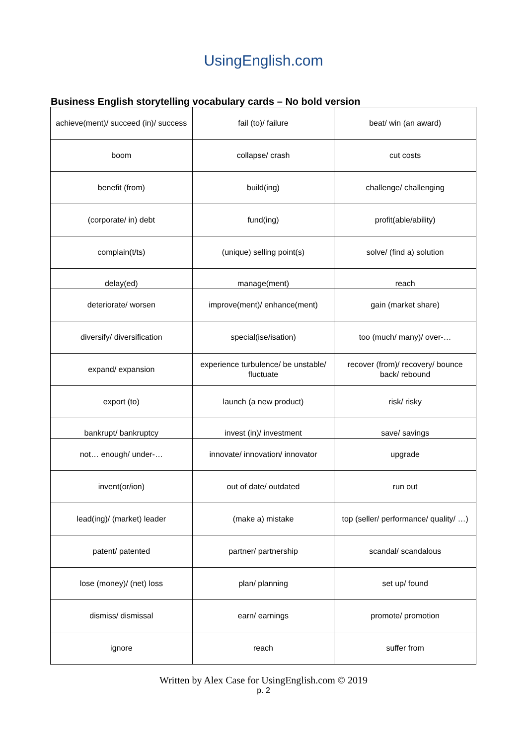UsingEnglish .com
Business English storytelling vocabulary cards – No bold version
| achieve(ment)/ succeed (in)/ success | fail (to)/ failure | beat/ win (an award) |
| boom | collapse/ crash | cut costs |
| benefit (from) | build(ing) | challenge/ challenging |
| (corporate/ in) debt | fund(ing) | profit(able/ability) |
| complain(t/ts) | (unique) selling point(s) | solve/ (find a) solution |
| delay(ed) | manage(ment) | reach |
| deteriorate/ worsen | improve(ment)/ enhance(ment) | gain (market share) |
| diversify/ diversification | special(ise/isation) | too (much/ many)/ over-… |
| expand/ expansion | experience turbulence/ be unstable/ fluctuate | recover (from)/ recovery/ bounce back/ rebound |
| export (to) | launch (a new product) | risk/ risky |
| bankrupt/ bankruptcy | invest (in)/ investment | save/ savings |
| not… enough/ under-… | innovate/ innovation/ innovator | upgrade |
| invent(or/ion) | out of date/ outdated | run out |
| lead(ing)/ (market) leader | (make a) mistake | top (seller/ performance/ quality/ …) |
| patent/ patented | partner/ partnership | scandal/ scandalous |
| lose (money)/ (net) loss | plan/ planning | set up/ found |
| dismiss/ dismissal | earn/ earnings | promote/ promotion |
| ignore | reach | suffer from |
Written by Alex Case for UsingEnglish.com © 2019
p. 2